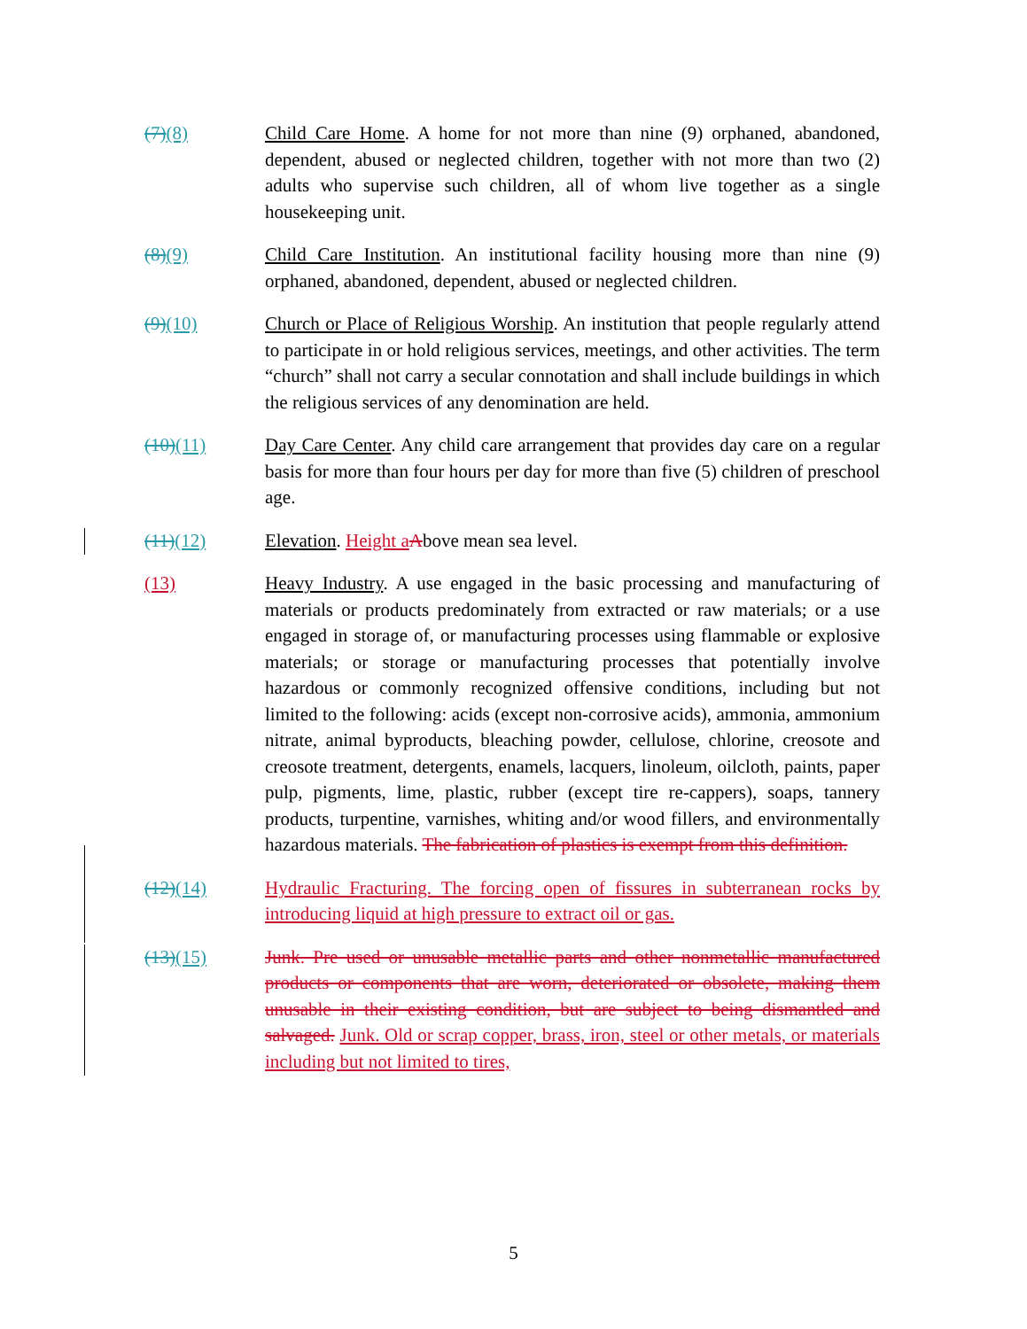(7)(8) Child Care Home. A home for not more than nine (9) orphaned, abandoned, dependent, abused or neglected children, together with not more than two (2) adults who supervise such children, all of whom live together as a single housekeeping unit.
(8)(9) Child Care Institution. An institutional facility housing more than nine (9) orphaned, abandoned, dependent, abused or neglected children.
(9)(10) Church or Place of Religious Worship. An institution that people regularly attend to participate in or hold religious services, meetings, and other activities. The term “church” shall not carry a secular connotation and shall include buildings in which the religious services of any denomination are held.
(10)(11) Day Care Center. Any child care arrangement that provides day care on a regular basis for more than four hours per day for more than five (5) children of preschool age.
(11)(12) Elevation. Height a Above mean sea level.
(13) Heavy Industry. A use engaged in the basic processing and manufacturing of materials or products predominately from extracted or raw materials; or a use engaged in storage of, or manufacturing processes using flammable or explosive materials; or storage or manufacturing processes that potentially involve hazardous or commonly recognized offensive conditions, including but not limited to the following: acids (except non-corrosive acids), ammonia, ammonium nitrate, animal byproducts, bleaching powder, cellulose, chlorine, creosote and creosote treatment, detergents, enamels, lacquers, linoleum, oilcloth, paints, paper pulp, pigments, lime, plastic, rubber (except tire re-cappers), soaps, tannery products, turpentine, varnishes, whiting and/or wood fillers, and environmentally hazardous materials. The fabrication of plastics is exempt from this definition.
(12)(14) Hydraulic Fracturing. The forcing open of fissures in subterranean rocks by introducing liquid at high pressure to extract oil or gas.
(13)(15) Junk. Pre used or unusable metallic parts and other nonmetallic manufactured products or components that are worn, deteriorated or obsolete, making them unusable in their existing condition, but are subject to being dismantled and salvaged. Junk. Old or scrap copper, brass, iron, steel or other metals, or materials including but not limited to tires,
5